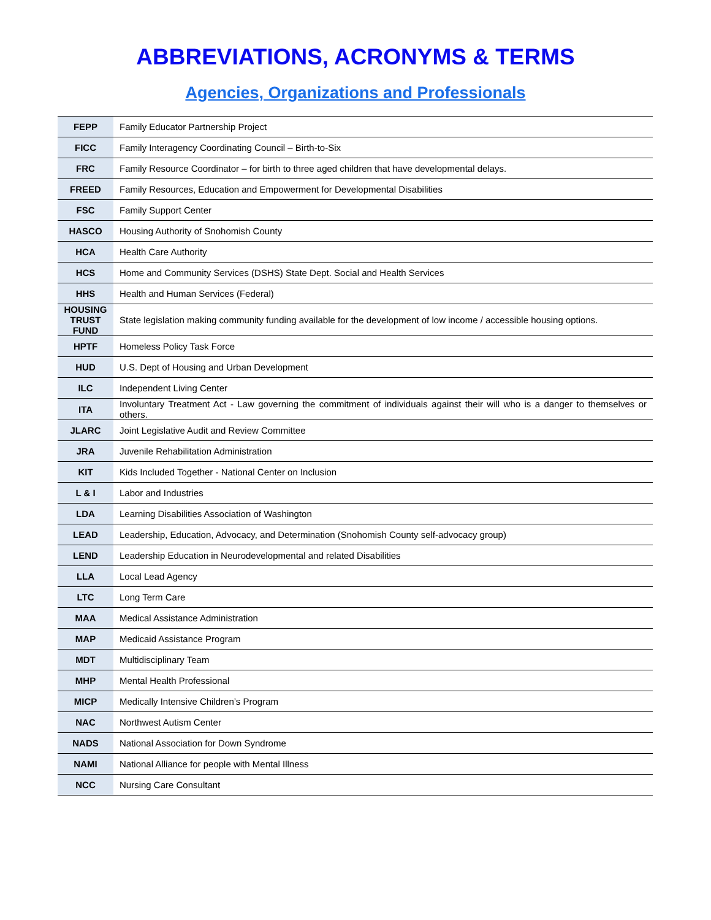ABBREVIATIONS, ACRONYMS & TERMS
Agencies, Organizations and Professionals
| FEPP | Family Educator Partnership Project |
| FICC | Family Interagency Coordinating Council – Birth-to-Six |
| FRC | Family Resource Coordinator – for birth to three aged children that have developmental delays. |
| FREED | Family Resources, Education and Empowerment for Developmental Disabilities |
| FSC | Family Support Center |
| HASCO | Housing Authority of Snohomish County |
| HCA | Health Care Authority |
| HCS | Home and Community Services (DSHS) State Dept. Social and Health Services |
| HHS | Health and Human Services (Federal) |
| HOUSING TRUST FUND | State legislation making community funding available for the development of low income / accessible housing options. |
| HPTF | Homeless Policy Task Force |
| HUD | U.S. Dept of Housing and Urban Development |
| ILC | Independent Living Center |
| ITA | Involuntary Treatment Act - Law governing the commitment of individuals against their will who is a danger to themselves or others. |
| JLARC | Joint Legislative Audit and Review Committee |
| JRA | Juvenile Rehabilitation Administration |
| KIT | Kids Included Together - National Center on Inclusion |
| L & I | Labor and Industries |
| LDA | Learning Disabilities Association of Washington |
| LEAD | Leadership, Education, Advocacy, and Determination (Snohomish County self-advocacy group) |
| LEND | Leadership Education in Neurodevelopmental and related Disabilities |
| LLA | Local Lead Agency |
| LTC | Long Term Care |
| MAA | Medical Assistance Administration |
| MAP | Medicaid Assistance Program |
| MDT | Multidisciplinary Team |
| MHP | Mental Health Professional |
| MICP | Medically Intensive Children’s Program |
| NAC | Northwest Autism Center |
| NADS | National Association for Down Syndrome |
| NAMI | National Alliance for people with Mental Illness |
| NCC | Nursing Care Consultant |